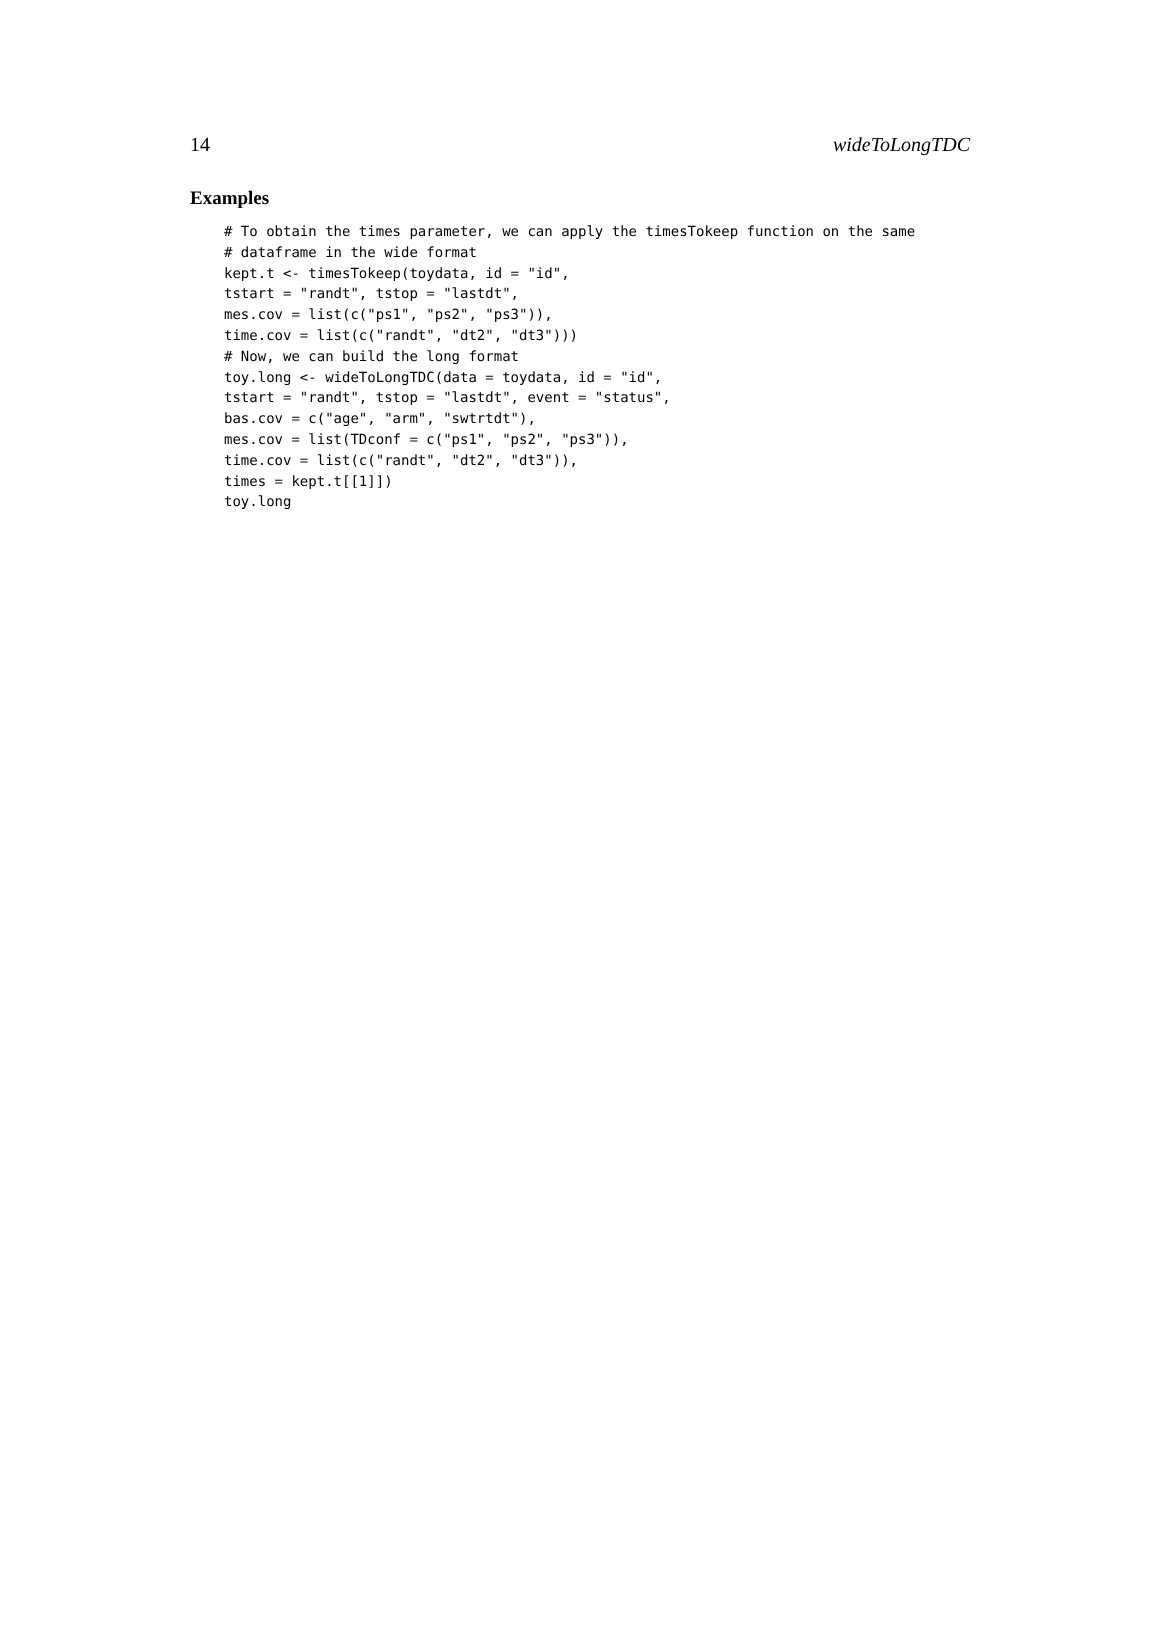14 wideToLongTDC
Examples
# To obtain the times parameter, we can apply the timesTokeep function on the same
# dataframe in the wide format
kept.t <- timesTokeep(toydata, id = "id",
tstart = "randt", tstop = "lastdt",
mes.cov = list(c("ps1", "ps2", "ps3")),
time.cov = list(c("randt", "dt2", "dt3")))
# Now, we can build the long format
toy.long <- wideToLongTDC(data = toydata, id = "id",
tstart = "randt", tstop = "lastdt", event = "status",
bas.cov = c("age", "arm", "swtrtdt"),
mes.cov = list(TDconf = c("ps1", "ps2", "ps3")),
time.cov = list(c("randt", "dt2", "dt3")),
times = kept.t[[1]])
toy.long